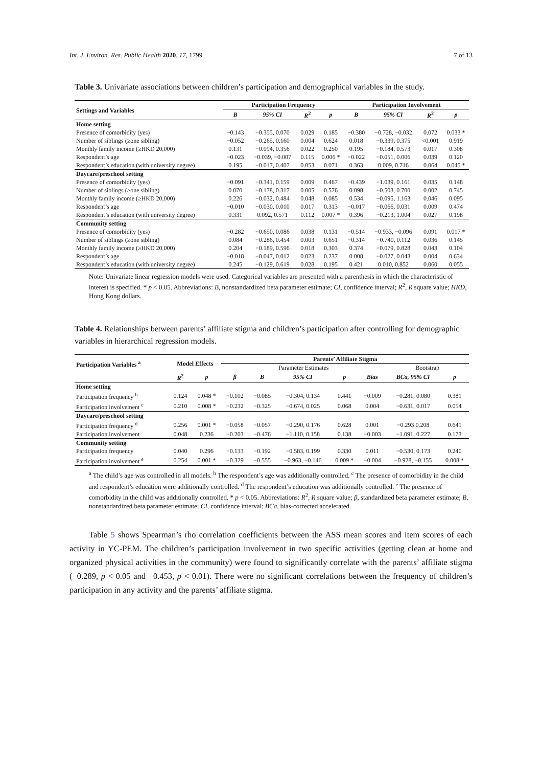Int. J. Environ. Res. Public Health 2020, 17, 1799 7 of 13
Table 3. Univariate associations between children’s participation and demographical variables in the study.
| Settings and Variables | Participation Frequency | | | | Participation Involvement | | | |
| --- | --- | --- | --- | --- | --- | --- | --- | --- |
| | B | 95% CI | R<sup>2</sup> | p | B | 95% CI | R<sup>2</sup> | p |
| Home setting | | | | | | | | |
| Presence of comorbidity (yes) | −0.143 | −0.355, 0.070 | 0.029 | 0.185 | −0.380 | −0.728, −0.032 | 0.072 | 0.033 * |
| Number of siblings (≥one sibling) | −0.052 | −0.265, 0.160 | 0.004 | 0.624 | 0.018 | −0.339, 0.375 | <0.001 | 0.919 |
| Monthly family income (≥HKD 20,000) | 0.131 | −0.094, 0.356 | 0.022 | 0.250 | 0.195 | −0.184, 0.573 | 0.017 | 0.308 |
| Respondent’s age | −0.023 | −0.039, −0.007 | 0.115 | 0.006 * | −0.022 | −0.051, 0.006 | 0.039 | 0.120 |
| Respondent’s education (with university degree) | 0.195 | −0.017, 0.407 | 0.053 | 0.071 | 0.363 | 0.009, 0.716 | 0.064 | 0.045 * |
| Daycare/preschool setting | | | | | | | | |
| Presence of comorbidity (yes) | −0.091 | −0.341, 0.159 | 0.009 | 0.467 | −0.439 | −1.039, 0.161 | 0.035 | 0.148 |
| Number of siblings (≥one sibling) | 0.070 | −0.178, 0.317 | 0.005 | 0.576 | 0.098 | −0.503, 0.700 | 0.002 | 0.745 |
| Monthly family income (≥HKD 20,000) | 0.226 | −0.032, 0.484 | 0.048 | 0.085 | 0.534 | −0.095, 1.163 | 0.046 | 0.095 |
| Respondent’s age | −0.010 | −0.030, 0.010 | 0.017 | 0.313 | −0.017 | −0.066, 0.031 | 0.009 | 0.474 |
| Respondent’s education (with university degree) | 0.331 | 0.092, 0.571 | 0.112 | 0.007 * | 0.396 | −0.213, 1.004 | 0.027 | 0.198 |
| Community setting | | | | | | | | |
| Presence of comorbidity (yes) | −0.282 | −0.650, 0.086 | 0.038 | 0.131 | −0.514 | −0.933, −0.096 | 0.091 | 0.017 * |
| Number of siblings (≥one sibling) | 0.084 | −0.286, 0.454 | 0.003 | 0.651 | −0.314 | −0.740, 0.112 | 0.036 | 0.145 |
| Monthly family income (≥HKD 20,000) | 0.204 | −0.189, 0.596 | 0.018 | 0.303 | 0.374 | −0.079, 0.828 | 0.043 | 0.104 |
| Respondent’s age | −0.018 | −0.047, 0.012 | 0.023 | 0.237 | 0.008 | −0.027, 0.043 | 0.004 | 0.634 |
| Respondent’s education (with university degree) | 0.245 | −0.129, 0.619 | 0.028 | 0.195 | 0.421 | 0.010, 0.852 | 0.060 | 0.055 |
Note: Univariate linear regression models were used. Categorical variables are presented with a parenthesis in which the characteristic of interest is specified. * p < 0.05. Abbreviations: B, nonstandardized beta parameter estimate; CI, confidence interval; R<sup>2</sup>, R square value; HKD, Hong Kong dollars.
Table 4. Relationships between parents’ affiliate stigma and children’s participation after controlling for demographic variables in hierarchical regression models.
| Participation Variables <sup>a</sup> | Model Effects | | Parents’ Affiliate Stigma | | | | | | |
| --- | --- | --- | --- | --- | --- | --- | --- | --- | --- |
| | | | Parameter Estimates | | | | | Bootstrap | |
| | R<sup>2</sup> | p | β | B | 95% CI | p | Bias | BCa, 95% CI | p |
| Home setting | | | | | | | | | |
| Participation frequency <sup>b</sup> | 0.124 | 0.048 * | −0.102 | −0.085 | −0.304, 0.134 | 0.441 | −0.009 | −0.281, 0.080 | 0.381 |
| Participation involvement <sup>c</sup> | 0.210 | 0.008 * | −0.232 | −0.325 | −0.674, 0.025 | 0.068 | 0.004 | −0.631, 0.017 | 0.054 |
| Daycare/preschool setting | | | | | | | | | |
| Participation frequency <sup>d</sup> | 0.256 | 0.001 * | −0.058 | −0.057 | −0.290, 0.176 | 0.628 | 0.001 | −0.293 0.208 | 0.641 |
| Participation involvement | 0.048 | 0.236 | −0.203 | −0.476 | −1.110, 0.158 | 0.138 | −0.003 | −1.091, 0.227 | 0.173 |
| Community setting | | | | | | | | | |
| Participation frequency | 0.040 | 0.296 | −0.133 | −0.192 | −0.583, 0.199 | 0.330 | 0.011 | −0.530, 0.173 | 0.240 |
| Participation involvement <sup>e</sup> | 0.254 | 0.001 * | −0.329 | −0.555 | −0.963, −0.146 | 0.009 * | −0.004 | −0.928, −0.155 | 0.008 * |
<sup>a</sup> The child’s age was controlled in all models. <sup>b</sup> The respondent’s age was additionally controlled. <sup>c</sup> The presence of comorbidity in the child and respondent’s education were additionally controlled. <sup>d</sup> The respondent’s education was additionally controlled. <sup>e</sup> The presence of comorbidity in the child was additionally controlled. * p < 0.05. Abbreviations: R<sup>2</sup>, R square value; β, standardized beta parameter estimate; B, nonstandardized beta parameter estimate; CI, confidence interval; BCa, bias-corrected accelerated.
Table 5 shows Spearman’s rho correlation coefficients between the ASS mean scores and item scores of each activity in YC-PEM. The children’s participation involvement in two specific activities (getting clean at home and organized physical activities in the community) were found to significantly correlate with the parents’ affiliate stigma (−0.289, p < 0.05 and −0.453, p < 0.01). There were no significant correlations between the frequency of children’s participation in any activity and the parents’ affiliate stigma.